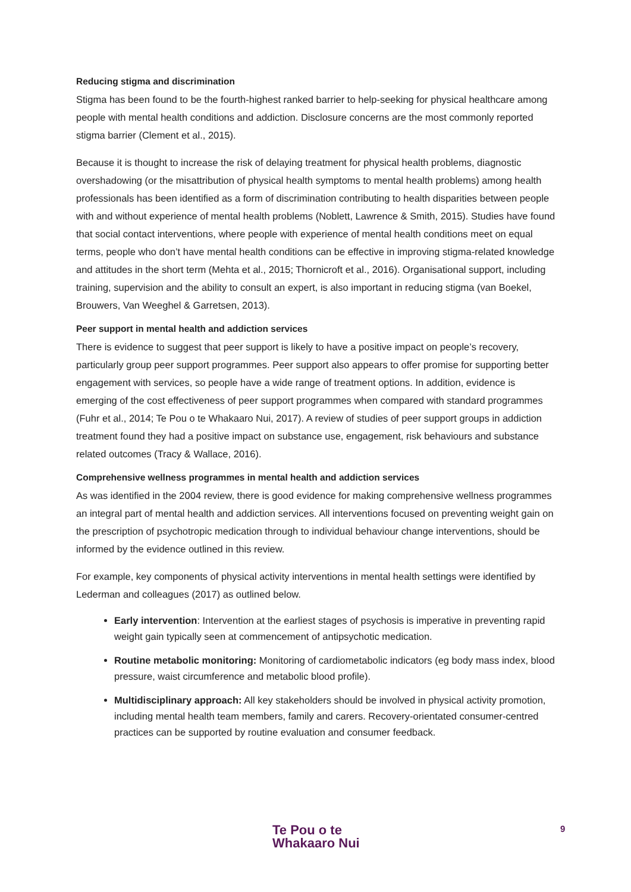Reducing stigma and discrimination
Stigma has been found to be the fourth-highest ranked barrier to help-seeking for physical healthcare among people with mental health conditions and addiction. Disclosure concerns are the most commonly reported stigma barrier (Clement et al., 2015).
Because it is thought to increase the risk of delaying treatment for physical health problems, diagnostic overshadowing (or the misattribution of physical health symptoms to mental health problems) among health professionals has been identified as a form of discrimination contributing to health disparities between people with and without experience of mental health problems (Noblett, Lawrence & Smith, 2015). Studies have found that social contact interventions, where people with experience of mental health conditions meet on equal terms, people who don’t have mental health conditions can be effective in improving stigma-related knowledge and attitudes in the short term (Mehta et al., 2015; Thornicroft et al., 2016). Organisational support, including training, supervision and the ability to consult an expert, is also important in reducing stigma (van Boekel, Brouwers, Van Weeghel & Garretsen, 2013).
Peer support in mental health and addiction services
There is evidence to suggest that peer support is likely to have a positive impact on people’s recovery, particularly group peer support programmes. Peer support also appears to offer promise for supporting better engagement with services, so people have a wide range of treatment options. In addition, evidence is emerging of the cost effectiveness of peer support programmes when compared with standard programmes (Fuhr et al., 2014; Te Pou o te Whakaaro Nui, 2017). A review of studies of peer support groups in addiction treatment found they had a positive impact on substance use, engagement, risk behaviours and substance related outcomes (Tracy & Wallace, 2016).
Comprehensive wellness programmes in mental health and addiction services
As was identified in the 2004 review, there is good evidence for making comprehensive wellness programmes an integral part of mental health and addiction services. All interventions focused on preventing weight gain on the prescription of psychotropic medication through to individual behaviour change interventions, should be informed by the evidence outlined in this review.
For example, key components of physical activity interventions in mental health settings were identified by Lederman and colleagues (2017) as outlined below.
Early intervention: Intervention at the earliest stages of psychosis is imperative in preventing rapid weight gain typically seen at commencement of antipsychotic medication.
Routine metabolic monitoring: Monitoring of cardiometabolic indicators (eg body mass index, blood pressure, waist circumference and metabolic blood profile).
Multidisciplinary approach: All key stakeholders should be involved in physical activity promotion, including mental health team members, family and carers. Recovery-orientated consumer-centred practices can be supported by routine evaluation and consumer feedback.
Te Pou o te
Whakaaro Nui
9